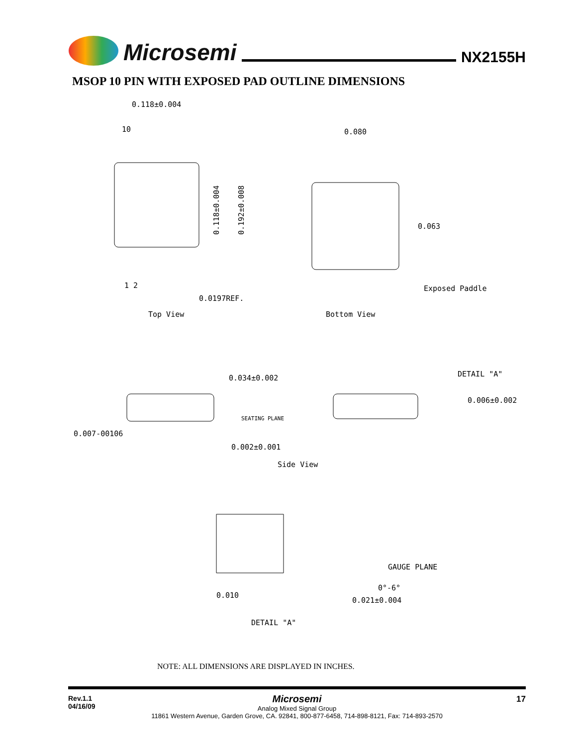Microsemi
NX2155H
MSOP 10 PIN WITH EXPOSED PAD OUTLINE DIMENSIONS
0.118±0.004
10
1 2
0.0197REF.
Top View
0.118±0.004
0.192±0.008
0.080
0.063
Exposed Paddle
Bottom View
0.034±0.002
DETAIL "A"
0.006±0.002
SEATING PLANE
0.007-00106
0.002±0.001
Side View
GAUGE PLANE
0°-6°
0.010
0.021±0.004
DETAIL "A"
NOTE: ALL DIMENSIONS ARE DISPLAYED IN INCHES.
Rev.1.1
04/16/09
17
Microsemi
Analog Mixed Signal Group
11861 Western Avenue, Garden Grove, CA. 92841, 800-877-6458, 714-898-8121, Fax: 714-893-2570